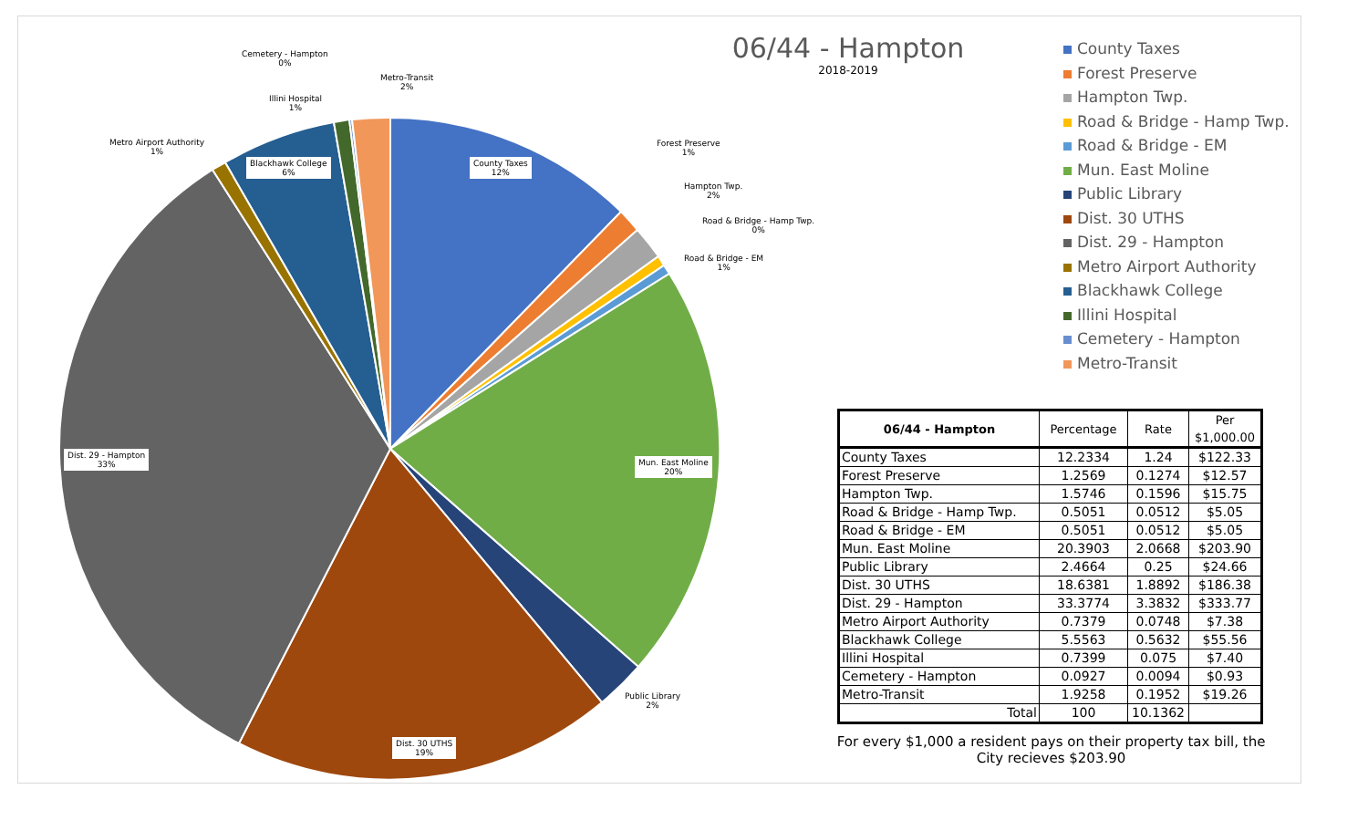County Taxes
12%
Blackhawk College
6%
Dist. 29 - Hampton
33%
Mun. East Moline
20%
Dist. 30 UTHS
19%
Public Library
2%
Metro Airport Authority
1%
Illini Hospital
1%
Cemetery - Hampton
0%
Metro-Transit
2%
Forest Preserve
1%
Hampton Twp.
2%
Road & Bridge - Hamp Twp.
0%
Road & Bridge - EM
1%
06/44 - Hampton
2018-2019
County Taxes
Forest Preserve
Hampton Twp.
Road & Bridge - Hamp Twp.
Road & Bridge - EM
Mun. East Moline
Public Library
Dist. 30 UTHS
Dist. 29 - Hampton
Metro Airport Authority
Blackhawk College
Illini Hospital
Cemetery - Hampton
Metro-Transit
| 06/44 - Hampton | Percentage | Rate | Per $1,000.00 |
| --- | --- | --- | --- |
| County Taxes | 12.2334 | 1.24 | $122.33 |
| Forest Preserve | 1.2569 | 0.1274 | $12.57 |
| Hampton Twp. | 1.5746 | 0.1596 | $15.75 |
| Road & Bridge - Hamp Twp. | 0.5051 | 0.0512 | $5.05 |
| Road & Bridge - EM | 0.5051 | 0.0512 | $5.05 |
| Mun. East Moline | 20.3903 | 2.0668 | $203.90 |
| Public Library | 2.4664 | 0.25 | $24.66 |
| Dist. 30 UTHS | 18.6381 | 1.8892 | $186.38 |
| Dist. 29 - Hampton | 33.3774 | 3.3832 | $333.77 |
| Metro Airport Authority | 0.7379 | 0.0748 | $7.38 |
| Blackhawk College | 5.5563 | 0.5632 | $55.56 |
| Illini Hospital | 0.7399 | 0.075 | $7.40 |
| Cemetery - Hampton | 0.0927 | 0.0094 | $0.93 |
| Metro-Transit | 1.9258 | 0.1952 | $19.26 |
| Total | 100 | 10.1362 | |
For every $1,000 a resident pays on their property tax bill, the City recieves $203.90